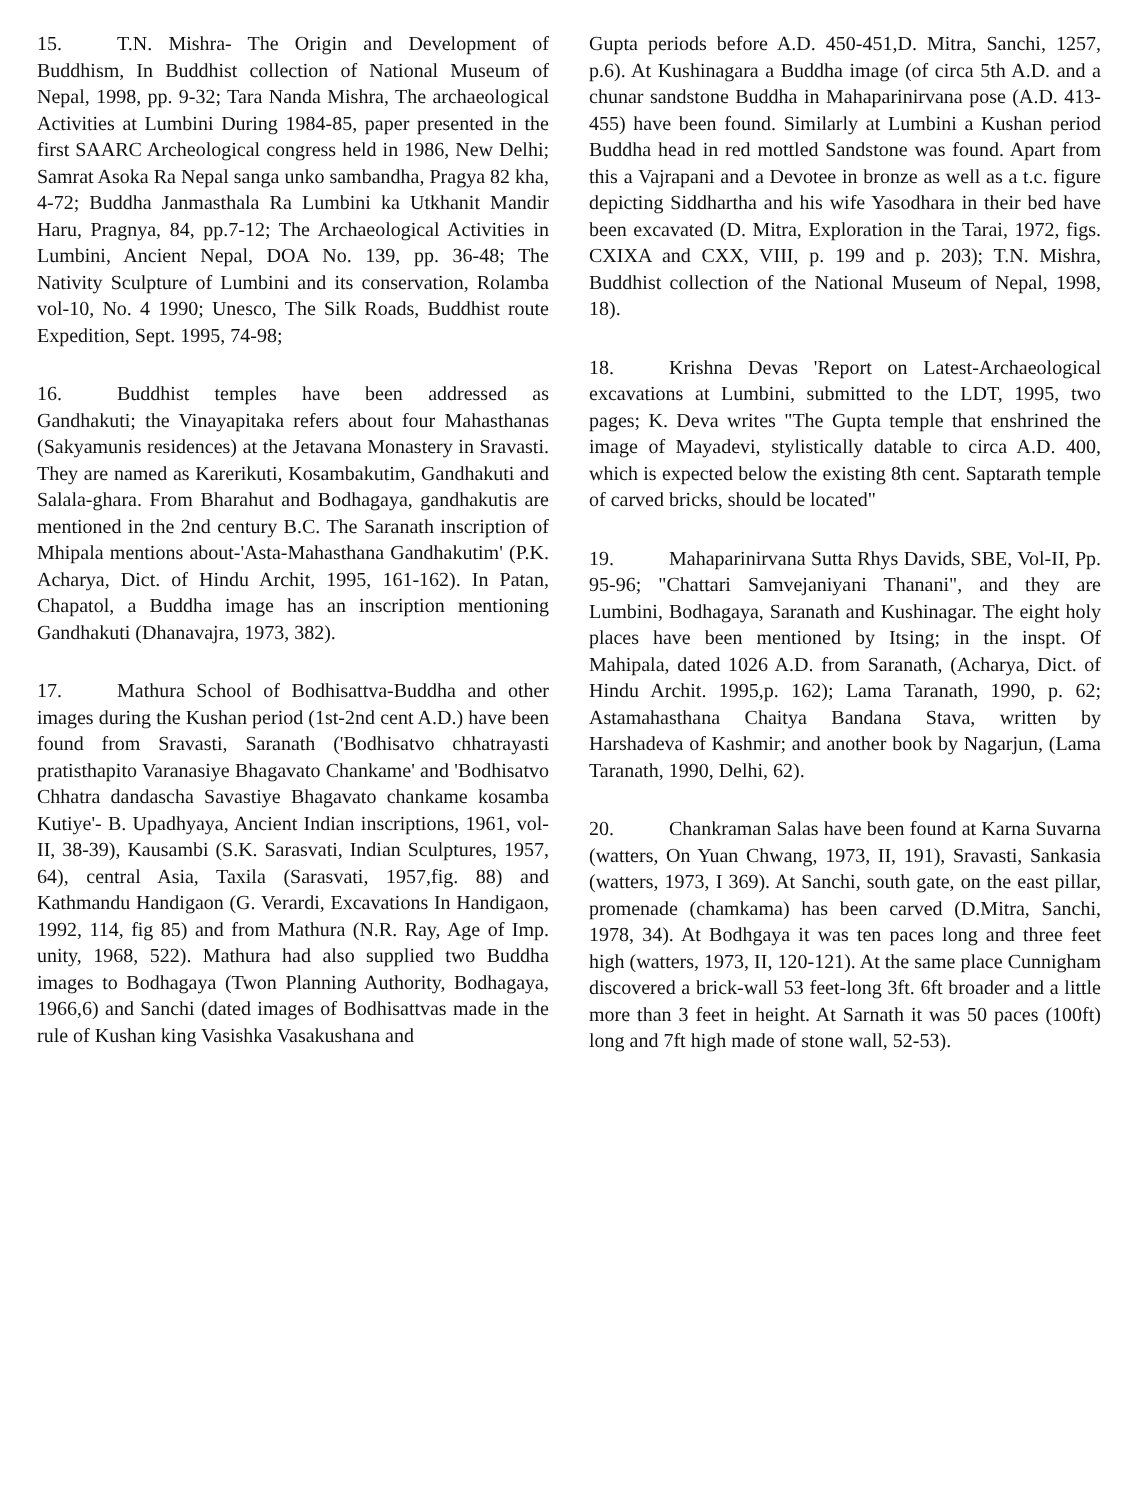15. T.N. Mishra- The Origin and Development of Buddhism, In Buddhist collection of National Museum of Nepal, 1998, pp. 9-32; Tara Nanda Mishra, The archaeological Activities at Lumbini During 1984-85, paper presented in the first SAARC Archeological congress held in 1986, New Delhi; Samrat Asoka Ra Nepal sanga unko sambandha, Pragya 82 kha, 4-72; Buddha Janmasthala Ra Lumbini ka Utkhanit Mandir Haru, Pragnya, 84, pp.7-12; The Archaeological Activities in Lumbini, Ancient Nepal, DOA No. 139, pp. 36-48; The Nativity Sculpture of Lumbini and its conservation, Rolamba vol-10, No. 4 1990; Unesco, The Silk Roads, Buddhist route Expedition, Sept. 1995, 74-98;
16. Buddhist temples have been addressed as Gandhakuti; the Vinayapitaka refers about four Mahasthanas (Sakyamunis residences) at the Jetavana Monastery in Sravasti. They are named as Karerikuti, Kosambakutim, Gandhakuti and Salala-ghara. From Bharahut and Bodhagaya, gandhakutis are mentioned in the 2nd century B.C. The Saranath inscription of Mhipala mentions about-'Asta-Mahasthana Gandhakutim' (P.K. Acharya, Dict. of Hindu Archit, 1995, 161-162). In Patan, Chapatol, a Buddha image has an inscription mentioning Gandhakuti (Dhanavajra, 1973, 382).
17. Mathura School of Bodhisattva-Buddha and other images during the Kushan period (1st-2nd cent A.D.) have been found from Sravasti, Saranath ('Bodhisatvo chhatrayasti pratisthapito Varanasiye Bhagavato Chankame' and 'Bodhisatvo Chhatra dandascha Savastiye Bhagavato chankame kosamba Kutiye'- B. Upadhyaya, Ancient Indian inscriptions, 1961, vol-II, 38-39), Kausambi (S.K. Sarasvati, Indian Sculptures, 1957, 64), central Asia, Taxila (Sarasvati, 1957,fig. 88) and Kathmandu Handigaon (G. Verardi, Excavations In Handigaon, 1992, 114, fig 85) and from Mathura (N.R. Ray, Age of Imp. unity, 1968, 522). Mathura had also supplied two Buddha images to Bodhagaya (Twon Planning Authority, Bodhagaya, 1966,6) and Sanchi (dated images of Bodhisattvas made in the rule of Kushan king Vasishka Vasakushana and
Gupta periods before A.D. 450-451,D. Mitra, Sanchi, 1257, p.6). At Kushinagara a Buddha image (of circa 5th A.D. and a chunar sandstone Buddha in Mahaparinirvana pose (A.D. 413-455) have been found. Similarly at Lumbini a Kushan period Buddha head in red mottled Sandstone was found. Apart from this a Vajrapani and a Devotee in bronze as well as a t.c. figure depicting Siddhartha and his wife Yasodhara in their bed have been excavated (D. Mitra, Exploration in the Tarai, 1972, figs. CXIXA and CXX, VIII, p. 199 and p. 203); T.N. Mishra, Buddhist collection of the National Museum of Nepal, 1998, 18).
18. Krishna Devas 'Report on Latest-Archaeological excavations at Lumbini, submitted to the LDT, 1995, two pages; K. Deva writes "The Gupta temple that enshrined the image of Mayadevi, stylistically datable to circa A.D. 400, which is expected below the existing 8th cent. Saptarath temple of carved bricks, should be located"
19. Mahaparinirvana Sutta Rhys Davids, SBE, Vol-II, Pp. 95-96; "Chattari Samvejaniyani Thanani", and they are Lumbini, Bodhagaya, Saranath and Kushinagar. The eight holy places have been mentioned by Itsing; in the inspt. Of Mahipala, dated 1026 A.D. from Saranath, (Acharya, Dict. of Hindu Archit. 1995,p. 162); Lama Taranath, 1990, p. 62; Astamahasthana Chaitya Bandana Stava, written by Harshadeva of Kashmir; and another book by Nagarjun, (Lama Taranath, 1990, Delhi, 62).
20. Chankraman Salas have been found at Karna Suvarna (watters, On Yuan Chwang, 1973, II, 191), Sravasti, Sankasia (watters, 1973, I 369). At Sanchi, south gate, on the east pillar, promenade (chamkama) has been carved (D.Mitra, Sanchi, 1978, 34). At Bodhgaya it was ten paces long and three feet high (watters, 1973, II, 120-121). At the same place Cunnigham discovered a brick-wall 53 feet-long 3ft. 6ft broader and a little more than 3 feet in height. At Sarnath it was 50 paces (100ft) long and 7ft high made of stone wall, 52-53).